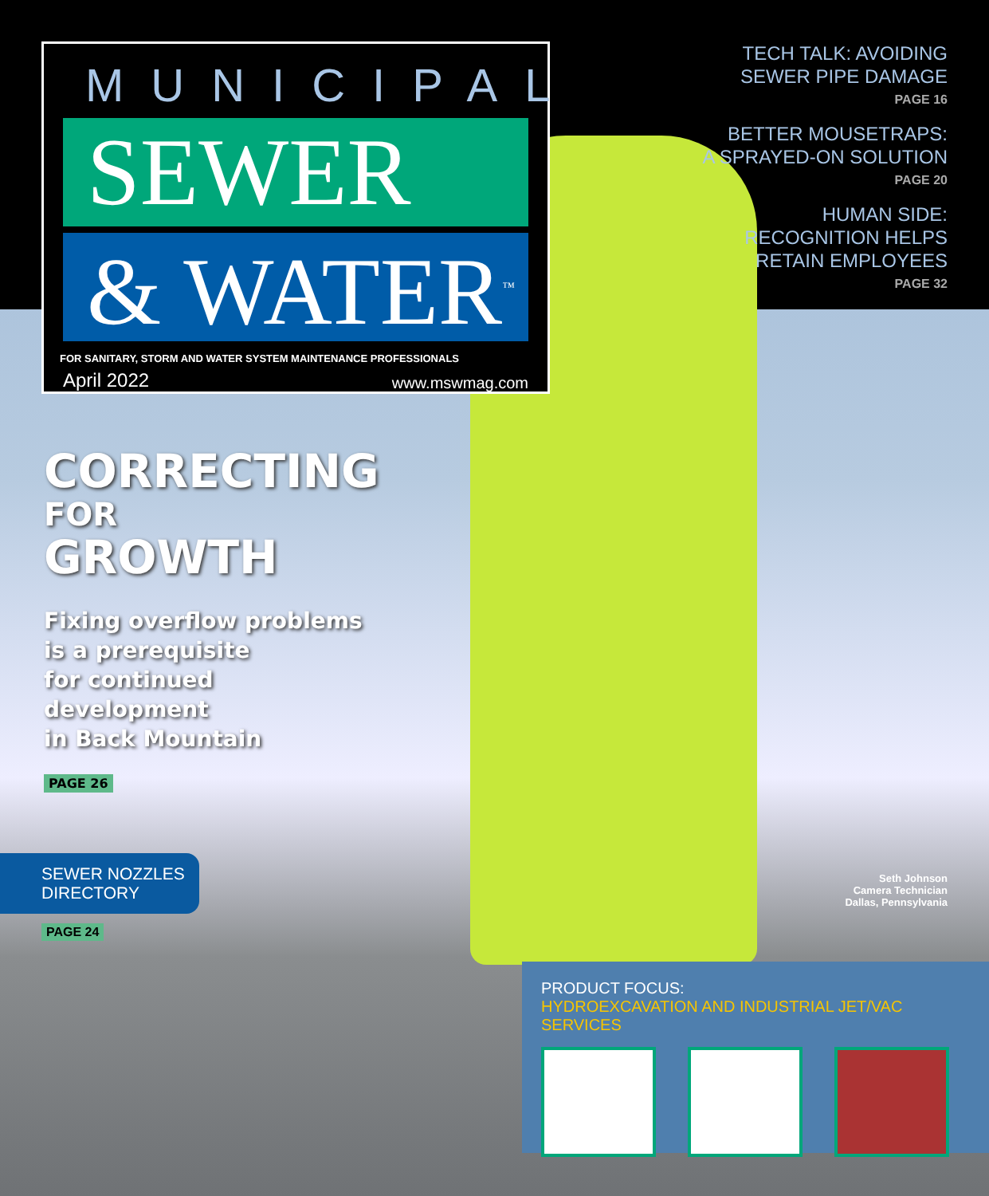MUNICIPAL
SEWER
& WATER<sup>™</sup>
FOR SANITARY, STORM AND WATER SYSTEM MAINTENANCE PROFESSIONALS
April 2022 www.mswmag.com
TECH TALK: AVOIDING
SEWER PIPE DAMAGE
PAGE 16
BETTER MOUSETRAPS:
A SPRAYED-ON SOLUTION
PAGE 20
HUMAN SIDE:
RECOGNITION HELPS
RETAIN EMPLOYEES
PAGE 32
CORRECTING
FOR
GROWTH
Fixing overflow problems
is a prerequisite
for continued
development
in Back Mountain
PAGE 26
SEWER NOZZLES
DIRECTORY
PAGE 24
Seth Johnson
Camera Technician
Dallas, Pennsylvania
PRODUCT FOCUS:
HYDROEXCAVATION AND INDUSTRIAL JET/VAC SERVICES